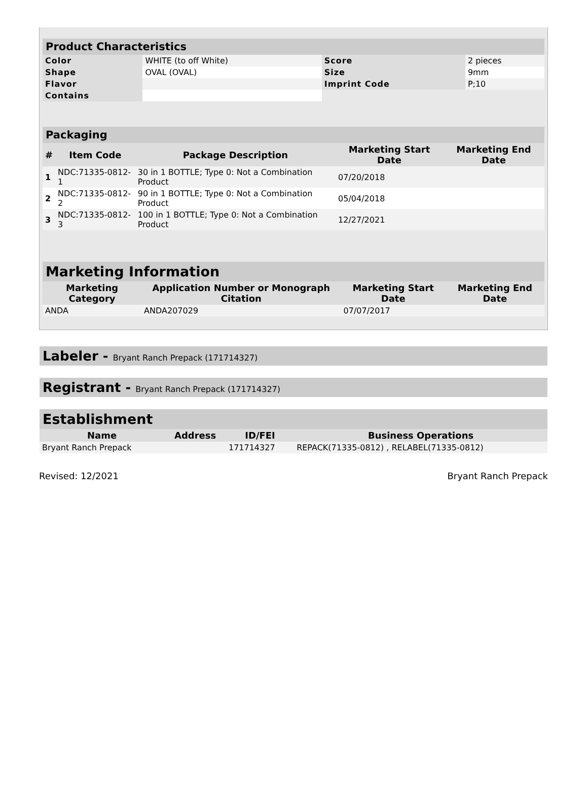| Product Characteristics | | | |
| --- | --- | --- | --- |
| Color | WHITE (to off White) | Score | 2 pieces |
| Shape | OVAL (OVAL) | Size | 9mm |
| Flavor | | Imprint Code | P;10 |
| Contains | | | |
| Packaging | | | | |
| --- | --- | --- | --- | --- |
| # | Item Code | Package Description | Marketing Start Date | Marketing End Date |
| 1 | NDC:71335-0812-1 | 30 in 1 BOTTLE; Type 0: Not a Combination Product | 07/20/2018 | |
| 2 | NDC:71335-0812-2 | 90 in 1 BOTTLE; Type 0: Not a Combination Product | 05/04/2018 | |
| 3 | NDC:71335-0812-3 | 100 in 1 BOTTLE; Type 0: Not a Combination Product | 12/27/2021 | |
| Marketing Information | | | |
| --- | --- | --- | --- |
| Marketing Category | Application Number or Monograph Citation | Marketing Start Date | Marketing End Date |
| ANDA | ANDA207029 | 07/07/2017 | |
Labeler - Bryant Ranch Prepack (171714327)
Registrant - Bryant Ranch Prepack (171714327)
| Establishment | | | |
| --- | --- | --- | --- |
| Name | Address | ID/FEI | Business Operations |
| Bryant Ranch Prepack | | 171714327 | REPACK(71335-0812) , RELABEL(71335-0812) |
Revised: 12/2021 Bryant Ranch Prepack